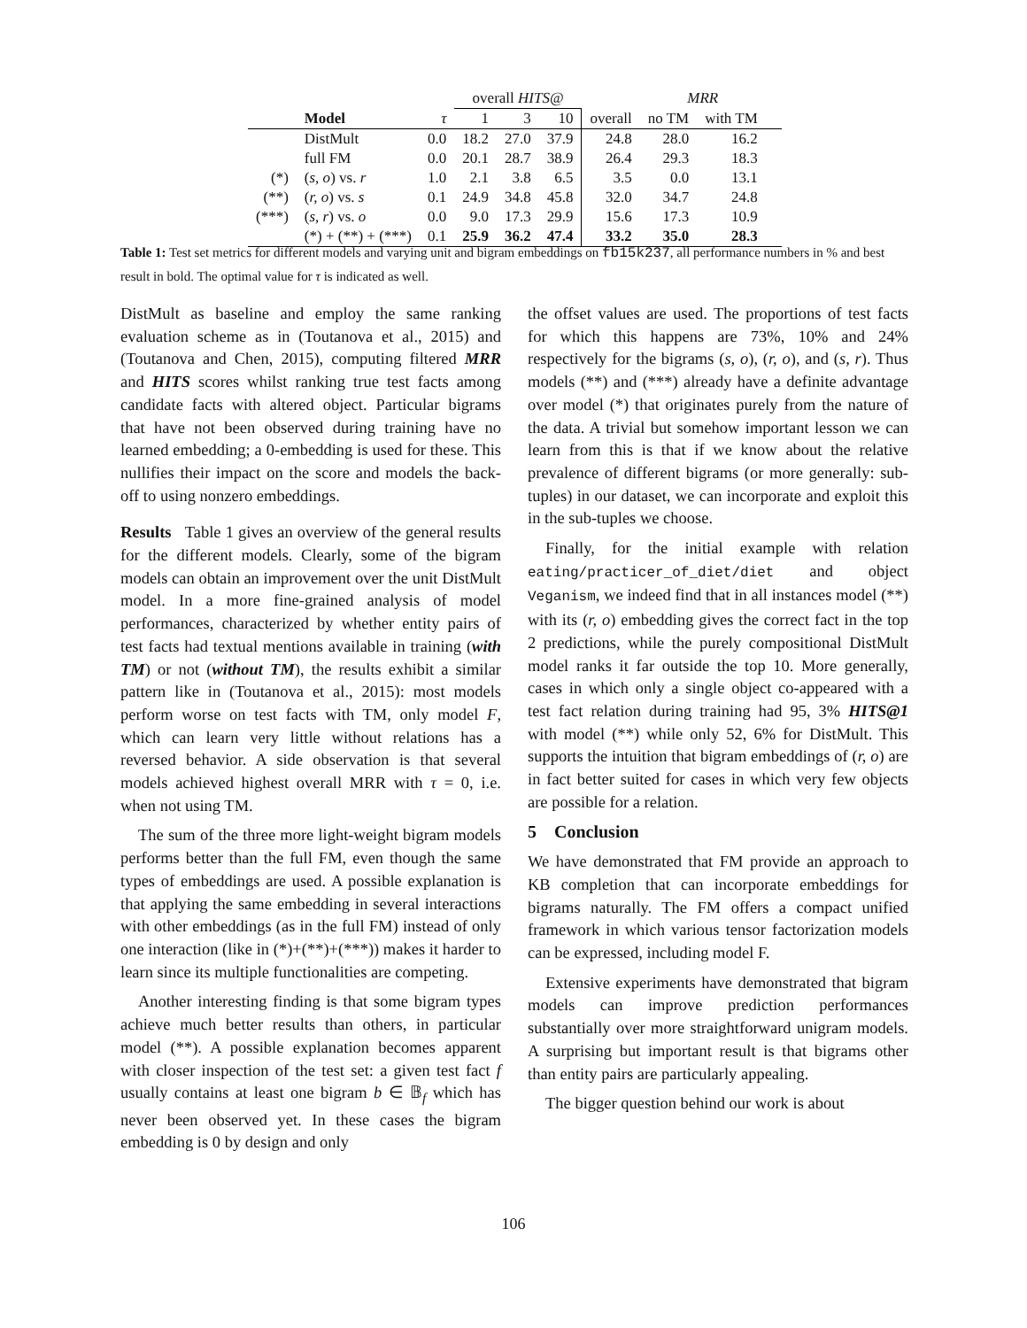| | | | overall HITS@ | | | | MRR | | |
| | Model | τ | 1 | 3 | 10 | overall | no TM | with TM | |
| | DistMult | 0.0 | 18.2 | 27.0 | 37.9 | 24.8 | 28.0 | 16.2 | |
| | full FM | 0.0 | 20.1 | 28.7 | 38.9 | 26.4 | 29.3 | 18.3 | |
| (*) | ( s, o ) vs. r | 1.0 | 2.1 | 3.8 | 6.5 | 3.5 | 0.0 | 13.1 | |
| (**) | ( r, o ) vs. s | 0.1 | 24.9 | 34.8 | 45.8 | 32.0 | 34.7 | 24.8 | |
| (***) | ( s, r ) vs. o | 0.0 | 9.0 | 17.3 | 29.9 | 15.6 | 17.3 | 10.9 | |
| | (*) + (**) + (***) | 0.1 | 25.9 | 36.2 | 47.4 | 33.2 | 35.0 | 28.3 | |
Table 1: Test set metrics for different models and varying unit and bigram embeddings on fb15k237, all performance numbers in % and best result in bold. The optimal value for τ is indicated as well.
DistMult as baseline and employ the same ranking evaluation scheme as in (Toutanova et al., 2015) and (Toutanova and Chen, 2015), computing filtered MRR and HITS scores whilst ranking true test facts among candidate facts with altered object. Particular bigrams that have not been observed during training have no learned embedding; a 0-embedding is used for these. This nullifies their impact on the score and models the back-off to using nonzero embeddings.
Results Table 1 gives an overview of the general results for the different models. Clearly, some of the bigram models can obtain an improvement over the unit DistMult model. In a more fine-grained analysis of model performances, characterized by whether entity pairs of test facts had textual mentions available in training (with TM) or not (without TM), the results exhibit a similar pattern like in (Toutanova et al., 2015): most models perform worse on test facts with TM, only model F, which can learn very little without relations has a reversed behavior. A side observation is that several models achieved highest overall MRR with τ = 0, i.e. when not using TM.
The sum of the three more light-weight bigram models performs better than the full FM, even though the same types of embeddings are used. A possible explanation is that applying the same embedding in several interactions with other embeddings (as in the full FM) instead of only one interaction (like in (*)+(**)+(***)) makes it harder to learn since its multiple functionalities are competing.
Another interesting finding is that some bigram types achieve much better results than others, in particular model (**). A possible explanation becomes apparent with closer inspection of the test set: a given test fact f usually contains at least one bigram b ∈ 𝔹<sub>f</sub> which has never been observed yet. In these cases the bigram embedding is 0 by design and only
the offset values are used. The proportions of test facts for which this happens are 73%, 10% and 24% respectively for the bigrams (s, o), (r, o), and (s, r). Thus models (**) and (***) already have a definite advantage over model (*) that originates purely from the nature of the data. A trivial but somehow important lesson we can learn from this is that if we know about the relative prevalence of different bigrams (or more generally: sub-tuples) in our dataset, we can incorporate and exploit this in the sub-tuples we choose.
Finally, for the initial example with relation eating/practicer_of_diet/diet and object Veganism, we indeed find that in all instances model (**) with its (r, o) embedding gives the correct fact in the top 2 predictions, while the purely compositional DistMult model ranks it far outside the top 10. More generally, cases in which only a single object co-appeared with a test fact relation during training had 95, 3% HITS@1 with model (**) while only 52, 6% for DistMult. This supports the intuition that bigram embeddings of (r, o) are in fact better suited for cases in which very few objects are possible for a relation.
5 Conclusion
We have demonstrated that FM provide an approach to KB completion that can incorporate embeddings for bigrams naturally. The FM offers a compact unified framework in which various tensor factorization models can be expressed, including model F.
Extensive experiments have demonstrated that bigram models can improve prediction performances substantially over more straightforward unigram models. A surprising but important result is that bigrams other than entity pairs are particularly appealing.
The bigger question behind our work is about
106